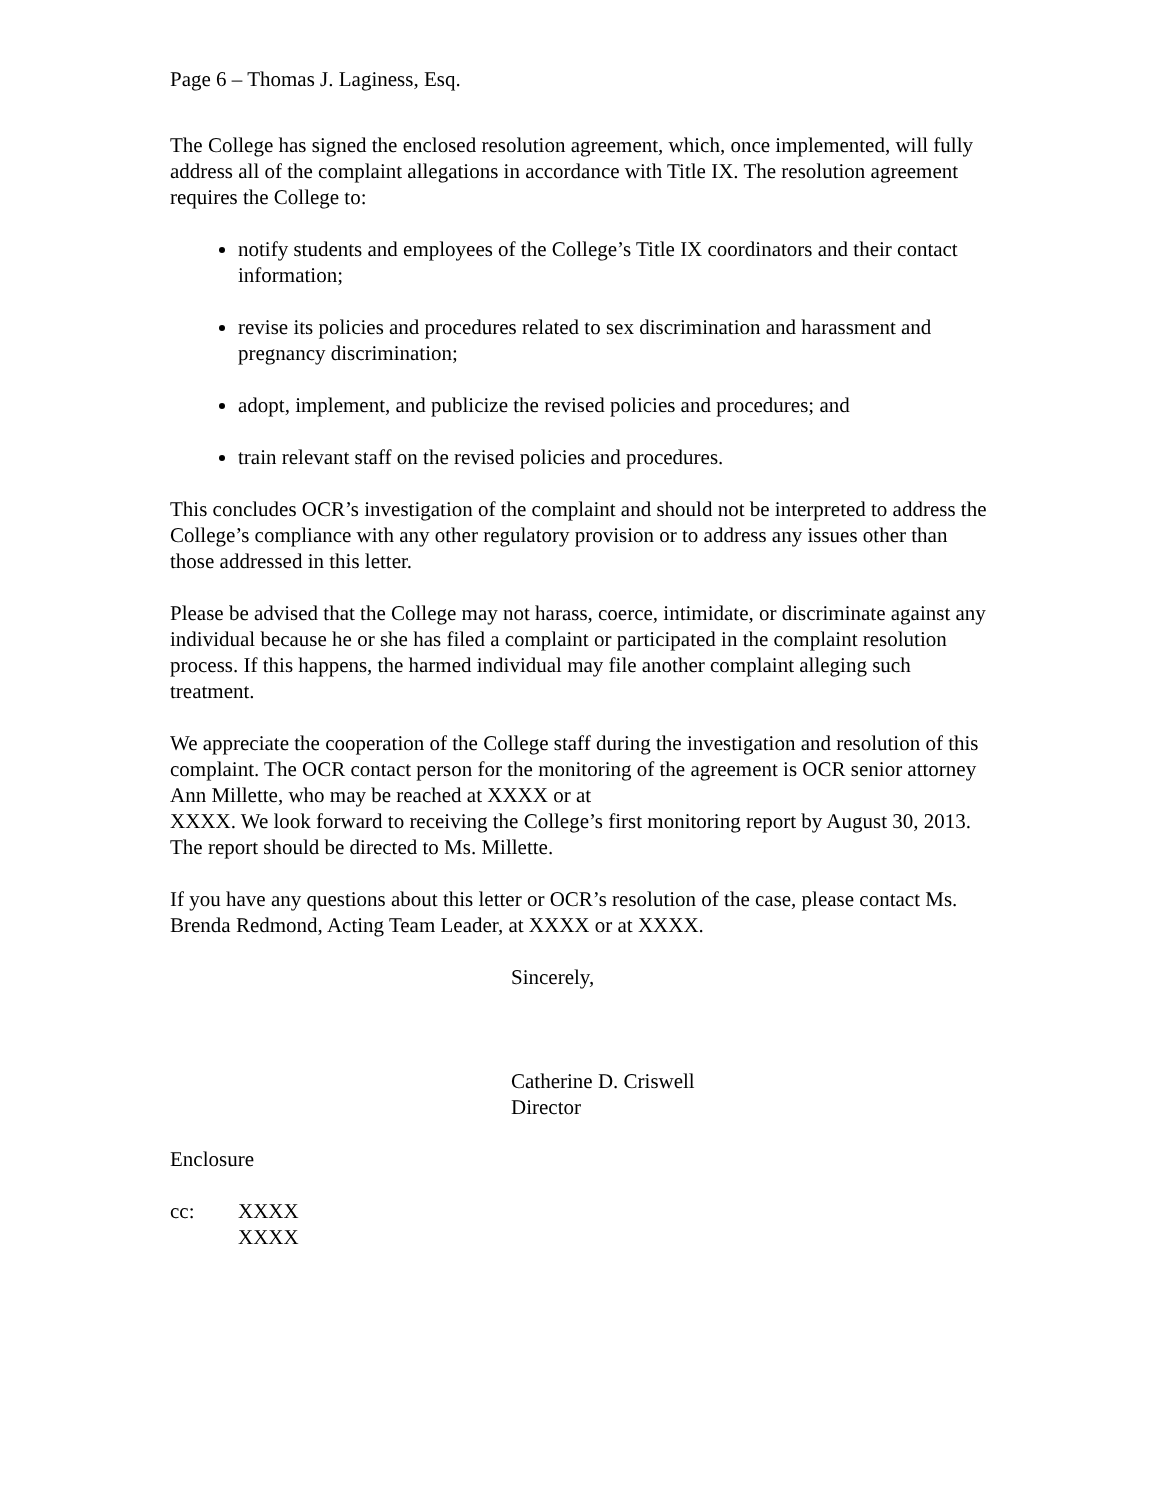Page 6 – Thomas J. Laginess, Esq.
The College has signed the enclosed resolution agreement, which, once implemented, will fully address all of the complaint allegations in accordance with Title IX. The resolution agreement requires the College to:
notify students and employees of the College’s Title IX coordinators and their contact information;
revise its policies and procedures related to sex discrimination and harassment and pregnancy discrimination;
adopt, implement, and publicize the revised policies and procedures; and
train relevant staff on the revised policies and procedures.
This concludes OCR’s investigation of the complaint and should not be interpreted to address the College’s compliance with any other regulatory provision or to address any issues other than those addressed in this letter.
Please be advised that the College may not harass, coerce, intimidate, or discriminate against any individual because he or she has filed a complaint or participated in the complaint resolution process. If this happens, the harmed individual may file another complaint alleging such treatment.
We appreciate the cooperation of the College staff during the investigation and resolution of this complaint. The OCR contact person for the monitoring of the agreement is OCR senior attorney Ann Millette, who may be reached at XXXX or at
XXXX. We look forward to receiving the College’s first monitoring report by August 30, 2013. The report should be directed to Ms. Millette.
If you have any questions about this letter or OCR’s resolution of the case, please contact Ms. Brenda Redmond, Acting Team Leader, at XXXX or at XXXX.
Sincerely,
Catherine D. Criswell
Director
Enclosure
cc: XXXX
XXXX